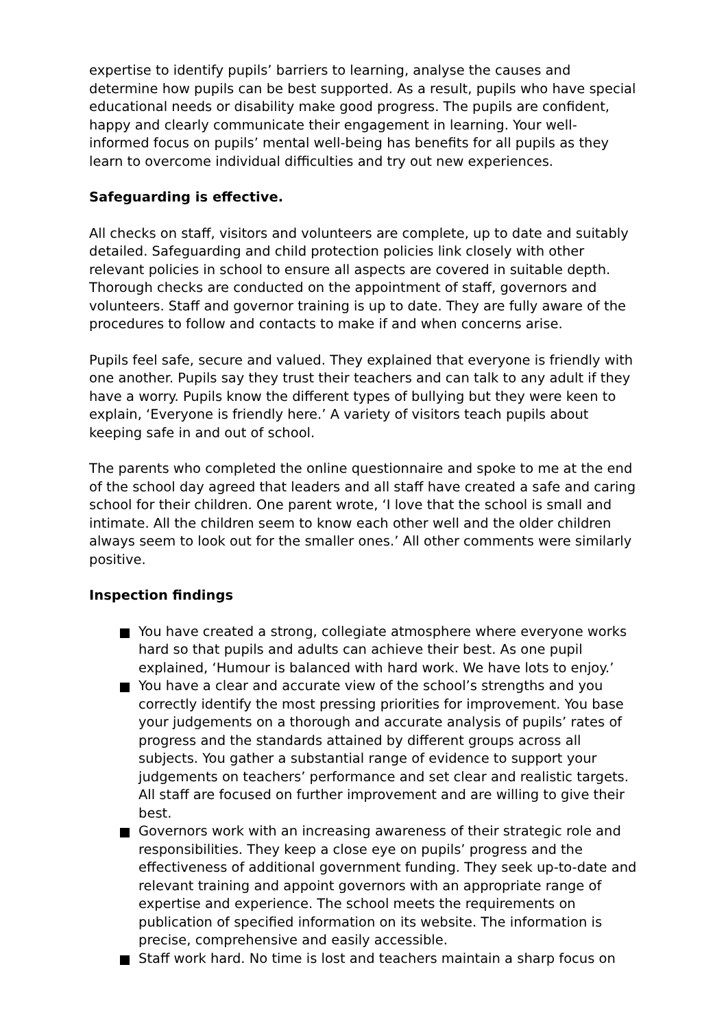expertise to identify pupils’ barriers to learning, analyse the causes and determine how pupils can be best supported. As a result, pupils who have special educational needs or disability make good progress. The pupils are confident, happy and clearly communicate their engagement in learning. Your well-informed focus on pupils’ mental well-being has benefits for all pupils as they learn to overcome individual difficulties and try out new experiences.
Safeguarding is effective.
All checks on staff, visitors and volunteers are complete, up to date and suitably detailed. Safeguarding and child protection policies link closely with other relevant policies in school to ensure all aspects are covered in suitable depth. Thorough checks are conducted on the appointment of staff, governors and volunteers. Staff and governor training is up to date. They are fully aware of the procedures to follow and contacts to make if and when concerns arise.
Pupils feel safe, secure and valued. They explained that everyone is friendly with one another. Pupils say they trust their teachers and can talk to any adult if they have a worry. Pupils know the different types of bullying but they were keen to explain, ‘Everyone is friendly here.’ A variety of visitors teach pupils about keeping safe in and out of school.
The parents who completed the online questionnaire and spoke to me at the end of the school day agreed that leaders and all staff have created a safe and caring school for their children. One parent wrote, ‘I love that the school is small and intimate. All the children seem to know each other well and the older children always seem to look out for the smaller ones.’ All other comments were similarly positive.
Inspection findings
You have created a strong, collegiate atmosphere where everyone works hard so that pupils and adults can achieve their best. As one pupil explained, ‘Humour is balanced with hard work. We have lots to enjoy.’
You have a clear and accurate view of the school’s strengths and you correctly identify the most pressing priorities for improvement. You base your judgements on a thorough and accurate analysis of pupils’ rates of progress and the standards attained by different groups across all subjects. You gather a substantial range of evidence to support your judgements on teachers’ performance and set clear and realistic targets. All staff are focused on further improvement and are willing to give their best.
Governors work with an increasing awareness of their strategic role and responsibilities. They keep a close eye on pupils’ progress and the effectiveness of additional government funding. They seek up-to-date and relevant training and appoint governors with an appropriate range of expertise and experience. The school meets the requirements on publication of specified information on its website. The information is precise, comprehensive and easily accessible.
Staff work hard. No time is lost and teachers maintain a sharp focus on